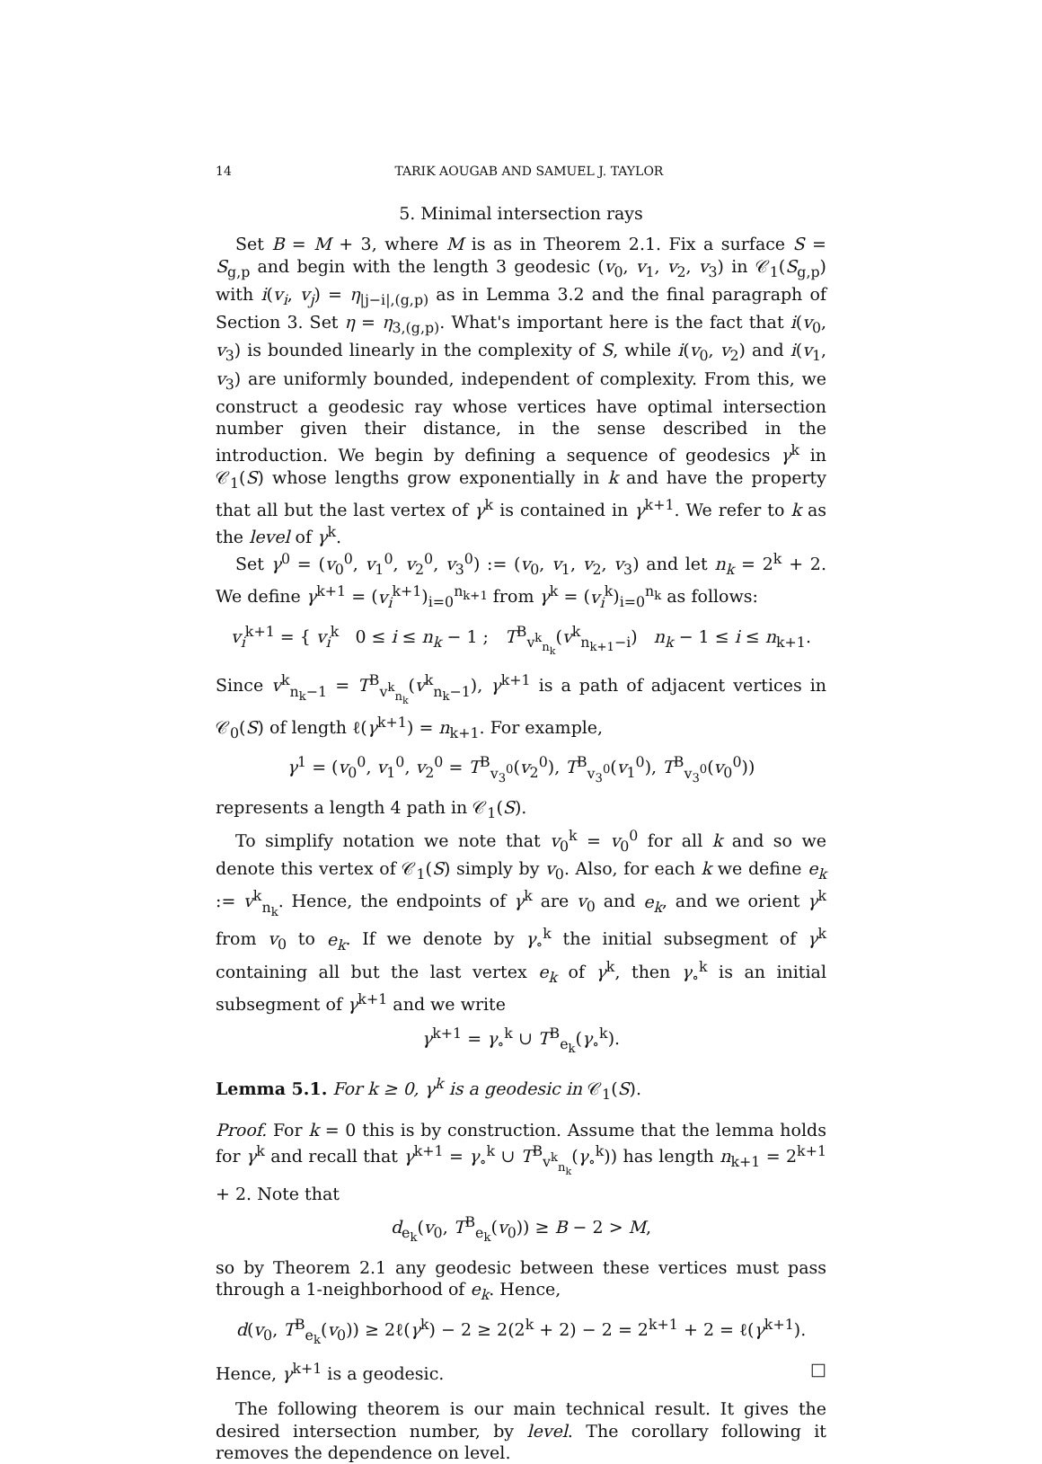14 TARIK AOUGAB AND SAMUEL J. TAYLOR
5. Minimal intersection rays
Set B = M + 3, where M is as in Theorem 2.1. Fix a surface S = S<sub>g,p</sub> and begin with the length 3 geodesic (v<sub>0</sub>, v<sub>1</sub>, v<sub>2</sub>, v<sub>3</sub>) in 𝒞<sub>1</sub>(S<sub>g,p</sub>) with i(v<sub>i</sub>, v<sub>j</sub>) = η<sub>|j−i|,(g,p)</sub> as in Lemma 3.2 and the final paragraph of Section 3. Set η = η<sub>3,(g,p)</sub>. What's important here is the fact that i(v<sub>0</sub>, v<sub>3</sub>) is bounded linearly in the complexity of S, while i(v<sub>0</sub>, v<sub>2</sub>) and i(v<sub>1</sub>, v<sub>3</sub>) are uniformly bounded, independent of complexity. From this, we construct a geodesic ray whose vertices have optimal intersection number given their distance, in the sense described in the introduction. We begin by defining a sequence of geodesics γ<sup>k</sup> in 𝒞<sub>1</sub>(S) whose lengths grow exponentially in k and have the property that all but the last vertex of γ<sup>k</sup> is contained in γ<sup>k+1</sup>. We refer to k as the level of γ<sup>k</sup>.
Set γ<sup>0</sup> = (v<sub>0</sub><sup>0</sup>, v<sub>1</sub><sup>0</sup>, v<sub>2</sub><sup>0</sup>, v<sub>3</sub><sup>0</sup>) := (v<sub>0</sub>, v<sub>1</sub>, v<sub>2</sub>, v<sub>3</sub>) and let n<sub>k</sub> = 2<sup>k</sup> + 2. We define γ<sup>k+1</sup> = (v<sub>i</sub><sup>k+1</sup>)<sub>i=0</sub><sup>n<sub>k+1</sub></sup> from γ<sup>k</sup> = (v<sub>i</sub><sup>k</sup>)<sub>i=0</sub><sup>n<sub>k</sub></sup> as follows:
v<sub>i</sub><sup>k+1</sup> = { v<sub>i</sub><sup>k</sup> 0 ≤ i ≤ n<sub>k</sub> − 1 ; T<sup>B</sup><sub>v<sup>k</sup><sub>n<sub>k</sub></sub></sub>(v<sup>k</sup><sub>n<sub>k+1</sub>−i</sub>) n<sub>k</sub> − 1 ≤ i ≤ n<sub>k+1</sub>.
Since v<sup>k</sup><sub>n<sub>k</sub>−1</sub> = T<sup>B</sup><sub>v<sup>k</sup><sub>n<sub>k</sub></sub></sub>(v<sup>k</sup><sub>n<sub>k</sub>−1</sub>), γ<sup>k+1</sup> is a path of adjacent vertices in 𝒞<sub>0</sub>(S) of length ℓ(γ<sup>k+1</sup>) = n<sub>k+1</sub>. For example,
γ<sup>1</sup> = (v<sub>0</sub><sup>0</sup>, v<sub>1</sub><sup>0</sup>, v<sub>2</sub><sup>0</sup> = T<sup>B</sup><sub>v<sub>3</sub><sup>0</sup></sub>(v<sub>2</sub><sup>0</sup>), T<sup>B</sup><sub>v<sub>3</sub><sup>0</sup></sub>(v<sub>1</sub><sup>0</sup>), T<sup>B</sup><sub>v<sub>3</sub><sup>0</sup></sub>(v<sub>0</sub><sup>0</sup>))
represents a length 4 path in 𝒞<sub>1</sub>(S).
To simplify notation we note that v<sub>0</sub><sup>k</sup> = v<sub>0</sub><sup>0</sup> for all k and so we denote this vertex of 𝒞<sub>1</sub>(S) simply by v<sub>0</sub>. Also, for each k we define e<sub>k</sub> := v<sup>k</sup><sub>n<sub>k</sub></sub>. Hence, the endpoints of γ<sup>k</sup> are v<sub>0</sub> and e<sub>k</sub>, and we orient γ<sup>k</sup> from v<sub>0</sub> to e<sub>k</sub>. If we denote by γ<sub>∘</sub><sup>k</sup> the initial subsegment of γ<sup>k</sup> containing all but the last vertex e<sub>k</sub> of γ<sup>k</sup>, then γ<sub>∘</sub><sup>k</sup> is an initial subsegment of γ<sup>k+1</sup> and we write
γ<sup>k+1</sup> = γ<sub>∘</sub><sup>k</sup> ∪ T<sup>B</sup><sub>e<sub>k</sub></sub>(γ<sub>∘</sub><sup>k</sup>).
Lemma 5.1. For k ≥ 0, γ<sup>k</sup> is a geodesic in 𝒞<sub>1</sub>(S).
Proof. For k = 0 this is by construction. Assume that the lemma holds for γ<sup>k</sup> and recall that γ<sup>k+1</sup> = γ<sub>∘</sub><sup>k</sup> ∪ T<sup>B</sup><sub>v<sup>k</sup><sub>n<sub>k</sub></sub></sub>(γ<sub>∘</sub><sup>k</sup>)) has length n<sub>k+1</sub> = 2<sup>k+1</sup> + 2. Note that
d<sub>e<sub>k</sub></sub>(v<sub>0</sub>, T<sup>B</sup><sub>e<sub>k</sub></sub>(v<sub>0</sub>)) ≥ B − 2 > M,
so by Theorem 2.1 any geodesic between these vertices must pass through a 1-neighborhood of e<sub>k</sub>. Hence,
d(v<sub>0</sub>, T<sup>B</sup><sub>e<sub>k</sub></sub>(v<sub>0</sub>)) ≥ 2ℓ(γ<sup>k</sup>) − 2 ≥ 2(2<sup>k</sup> + 2) − 2 = 2<sup>k+1</sup> + 2 = ℓ(γ<sup>k+1</sup>).
Hence, γ<sup>k+1</sup> is a geodesic. □
The following theorem is our main technical result. It gives the desired intersection number, by level. The corollary following it removes the dependence on level.